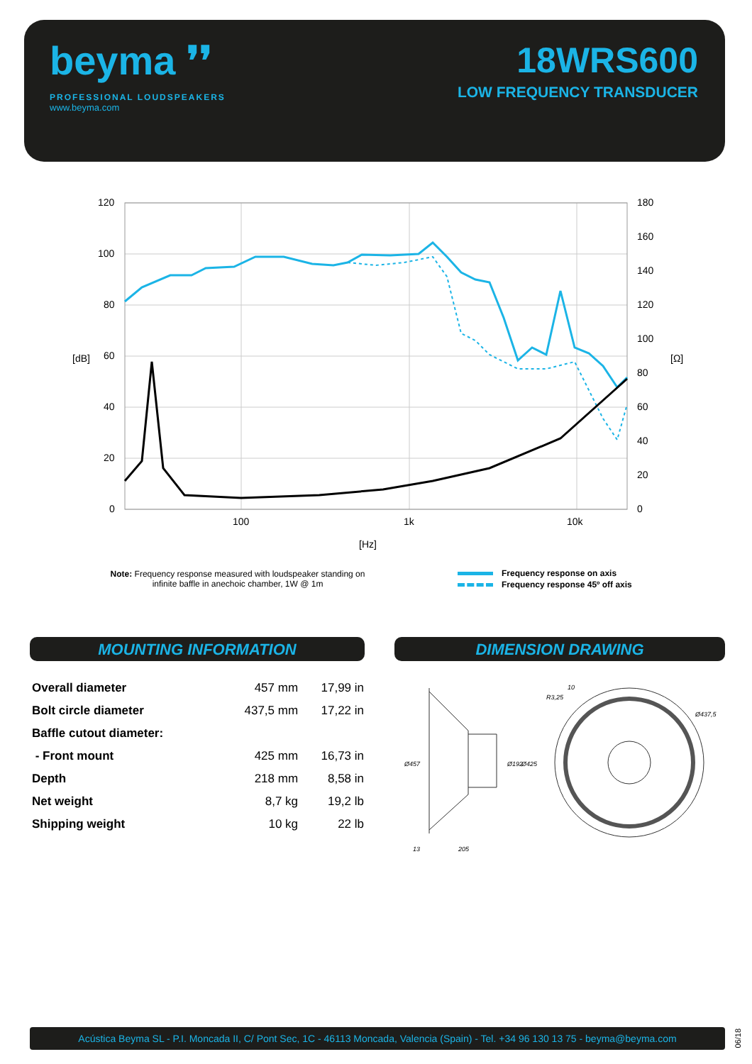beyma ❜❜
PROFESSIONAL LOUDSPEAKERS
www.beyma.com
18WRS600
LOW FREQUENCY TRANSDUCER
120
100
80
60
40
20
0
180
160
140
120
100
80
60
40
20
0
100
1k
10k
[Hz]
[dB]
[Ω]
Note: Frequency response measured with loudspeaker standing on infinite baffle in anechoic chamber, 1W @ 1m
Frequency response on axis
Frequency response 45º off axis
MOUNTING INFORMATION DIMENSION DRAWING
| Overall diameter | 457 mm | 17,99 in |
| Bolt circle diameter | 437,5 mm | 17,22 in |
| Baffle cutout diameter: | | |
| - Front mount | 425 mm | 16,73 in |
| Depth | 218 mm | 8,58 in |
| Net weight | 8,7 kg | 19,2 lb |
| Shipping weight | 10 kg | 22 lb |
Ø457
Ø192
Ø425
13
205
R3,25
10
Ø437,5
Acústica Beyma SL - P.I. Moncada II, C/ Pont Sec, 1C - 46113 Moncada, Valencia (Spain) - Tel. +34 96 130 13 75 - beyma@beyma.com
06/18